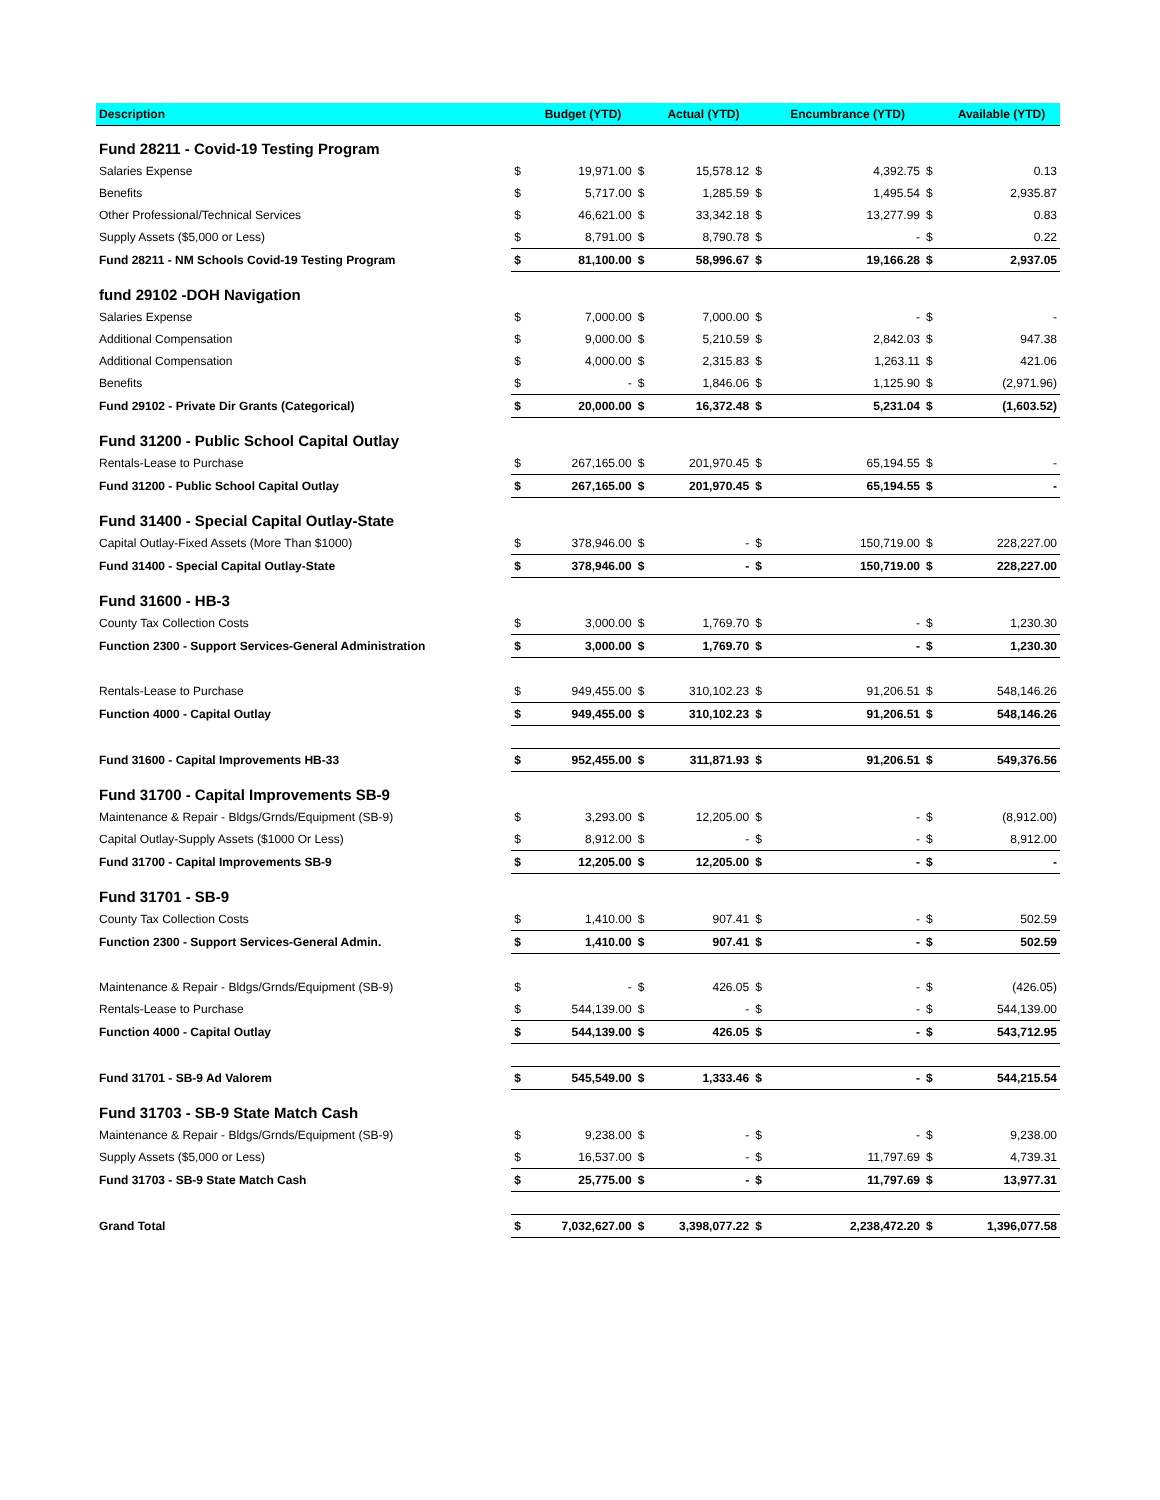| Description | | Budget (YTD) | | Actual (YTD) | | Encumbrance (YTD) | | Available (YTD) |
| --- | --- | --- | --- | --- | --- | --- | --- | --- |
| Fund 28211 - Covid-19 Testing Program | | | | | | | | |
| Salaries Expense | $ | 19,971.00 | $ | 15,578.12 | $ | 4,392.75 | $ | 0.13 |
| Benefits | $ | 5,717.00 | $ | 1,285.59 | $ | 1,495.54 | $ | 2,935.87 |
| Other Professional/Technical Services | $ | 46,621.00 | $ | 33,342.18 | $ | 13,277.99 | $ | 0.83 |
| Supply Assets ($5,000 or Less) | $ | 8,791.00 | $ | 8,790.78 | $ | - | $ | 0.22 |
| Fund 28211 - NM Schools Covid-19 Testing Program | $ | 81,100.00 | $ | 58,996.67 | $ | 19,166.28 | $ | 2,937.05 |
| fund 29102 -DOH Navigation | | | | | | | | |
| Salaries Expense | $ | 7,000.00 | $ | 7,000.00 | $ | - | $ | - |
| Additional Compensation | $ | 9,000.00 | $ | 5,210.59 | $ | 2,842.03 | $ | 947.38 |
| Additional Compensation | $ | 4,000.00 | $ | 2,315.83 | $ | 1,263.11 | $ | 421.06 |
| Benefits | $ | - | $ | 1,846.06 | $ | 1,125.90 | $ | (2,971.96) |
| Fund 29102 - Private Dir Grants (Categorical) | $ | 20,000.00 | $ | 16,372.48 | $ | 5,231.04 | $ | (1,603.52) |
| Fund 31200 - Public School Capital Outlay | | | | | | | | |
| Rentals-Lease to Purchase | $ | 267,165.00 | $ | 201,970.45 | $ | 65,194.55 | $ | - |
| Fund 31200 - Public School Capital Outlay | $ | 267,165.00 | $ | 201,970.45 | $ | 65,194.55 | $ | - |
| Fund 31400 - Special Capital Outlay-State | | | | | | | | |
| Capital Outlay-Fixed Assets (More Than $1000) | $ | 378,946.00 | $ | - | $ | 150,719.00 | $ | 228,227.00 |
| Fund 31400 - Special Capital Outlay-State | $ | 378,946.00 | $ | - | $ | 150,719.00 | $ | 228,227.00 |
| Fund 31600 - HB-3 | | | | | | | | |
| County Tax Collection Costs | $ | 3,000.00 | $ | 1,769.70 | $ | - | $ | 1,230.30 |
| Function 2300 - Support Services-General Administration | $ | 3,000.00 | $ | 1,769.70 | $ | - | $ | 1,230.30 |
| Rentals-Lease to Purchase | $ | 949,455.00 | $ | 310,102.23 | $ | 91,206.51 | $ | 548,146.26 |
| Function 4000 - Capital Outlay | $ | 949,455.00 | $ | 310,102.23 | $ | 91,206.51 | $ | 548,146.26 |
| Fund 31600 - Capital Improvements HB-33 | $ | 952,455.00 | $ | 311,871.93 | $ | 91,206.51 | $ | 549,376.56 |
| Fund 31700 - Capital Improvements SB-9 | | | | | | | | |
| Maintenance & Repair - Bldgs/Grnds/Equipment (SB-9) | $ | 3,293.00 | $ | 12,205.00 | $ | - | $ | (8,912.00) |
| Capital Outlay-Supply Assets ($1000 Or Less) | $ | 8,912.00 | $ | - | $ | - | $ | 8,912.00 |
| Fund 31700 - Capital Improvements SB-9 | $ | 12,205.00 | $ | 12,205.00 | $ | - | $ | - |
| Fund 31701 - SB-9 | | | | | | | | |
| County Tax Collection Costs | $ | 1,410.00 | $ | 907.41 | $ | - | $ | 502.59 |
| Function 2300 - Support Services-General Admin. | $ | 1,410.00 | $ | 907.41 | $ | - | $ | 502.59 |
| Maintenance & Repair - Bldgs/Grnds/Equipment (SB-9) | $ | - | $ | 426.05 | $ | - | $ | (426.05) |
| Rentals-Lease to Purchase | $ | 544,139.00 | $ | - | $ | - | $ | 544,139.00 |
| Function 4000 - Capital Outlay | $ | 544,139.00 | $ | 426.05 | $ | - | $ | 543,712.95 |
| Fund 31701 - SB-9 Ad Valorem | $ | 545,549.00 | $ | 1,333.46 | $ | - | $ | 544,215.54 |
| Fund 31703 - SB-9 State Match Cash | | | | | | | | |
| Maintenance & Repair - Bldgs/Grnds/Equipment (SB-9) | $ | 9,238.00 | $ | - | $ | - | $ | 9,238.00 |
| Supply Assets ($5,000 or Less) | $ | 16,537.00 | $ | - | $ | 11,797.69 | $ | 4,739.31 |
| Fund 31703 - SB-9 State Match Cash | $ | 25,775.00 | $ | - | $ | 11,797.69 | $ | 13,977.31 |
| Grand Total | $ | 7,032,627.00 | $ | 3,398,077.22 | $ | 2,238,472.20 | $ | 1,396,077.58 |